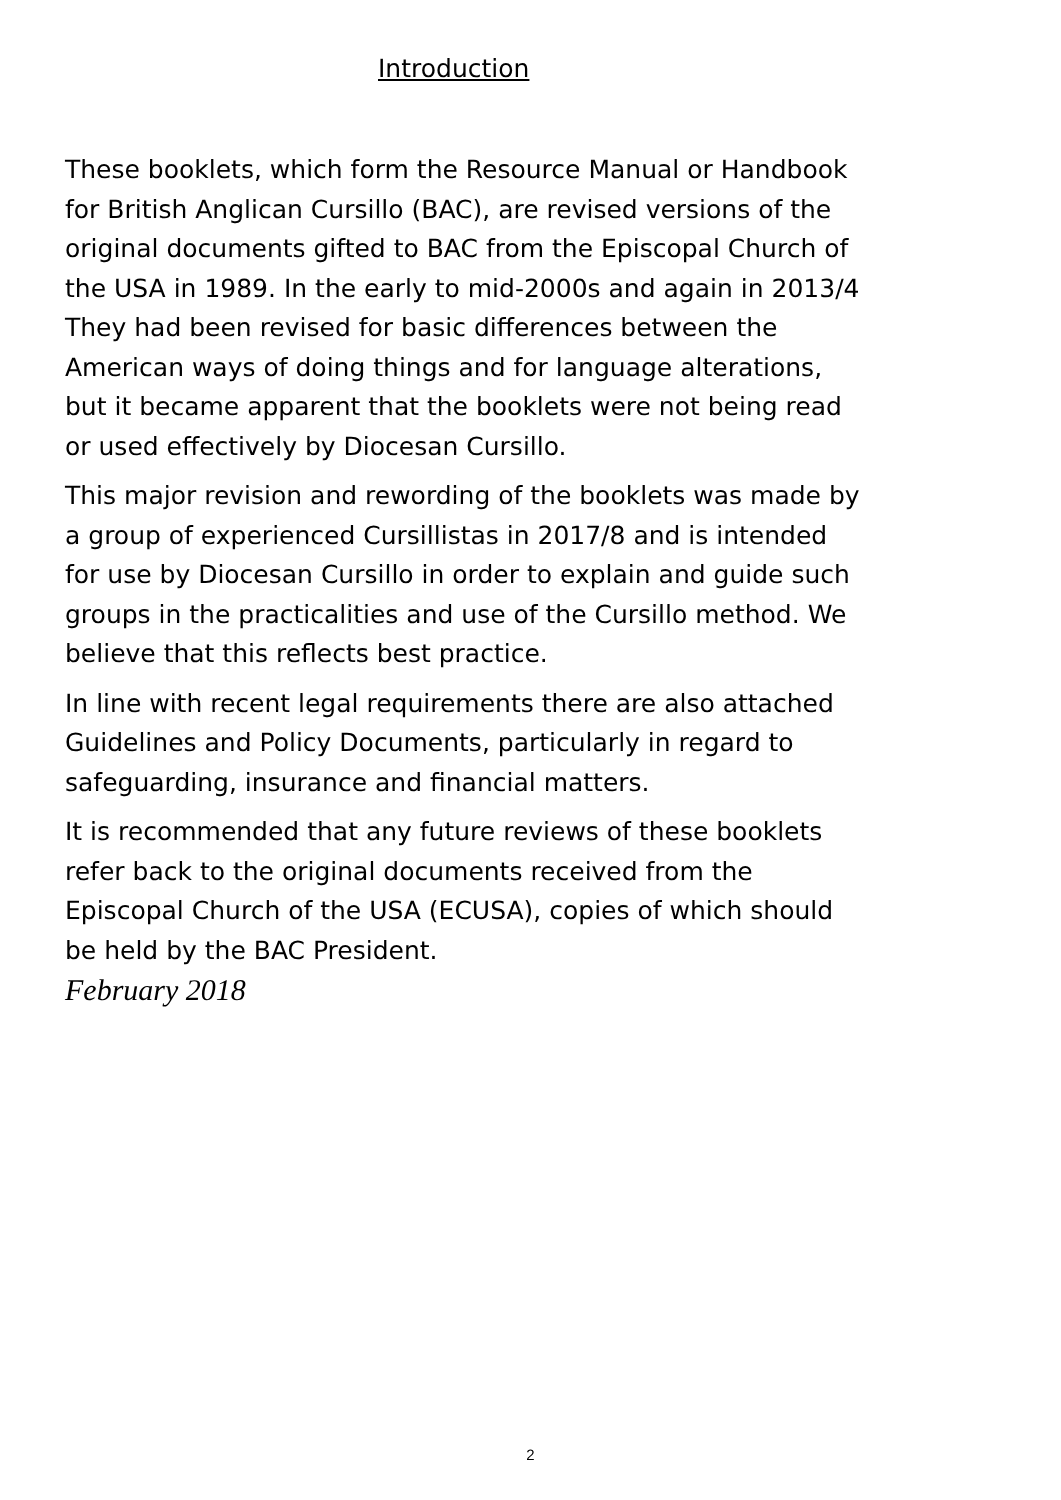Introduction
These booklets, which form the Resource Manual or Handbook for British Anglican Cursillo (BAC), are revised versions of the original documents gifted to BAC from the Episcopal Church of the USA in 1989. In the early to mid-2000s and again in 2013/4 They had been revised for basic differences between the American ways of doing things and for language alterations, but it became apparent that the booklets were not being read or used effectively by Diocesan Cursillo.
This major revision and rewording of the booklets was made by a group of experienced Cursillistas in 2017/8 and is intended for use by Diocesan Cursillo in order to explain and guide such groups in the practicalities and use of the Cursillo method. We believe that this reflects best practice.
In line with recent legal requirements there are also attached Guidelines and Policy Documents, particularly in regard to safeguarding, insurance and financial matters.
It is recommended that any future reviews of these booklets refer back to the original documents received from the Episcopal Church of the USA (ECUSA), copies of which should be held by the BAC President.
February 2018
2